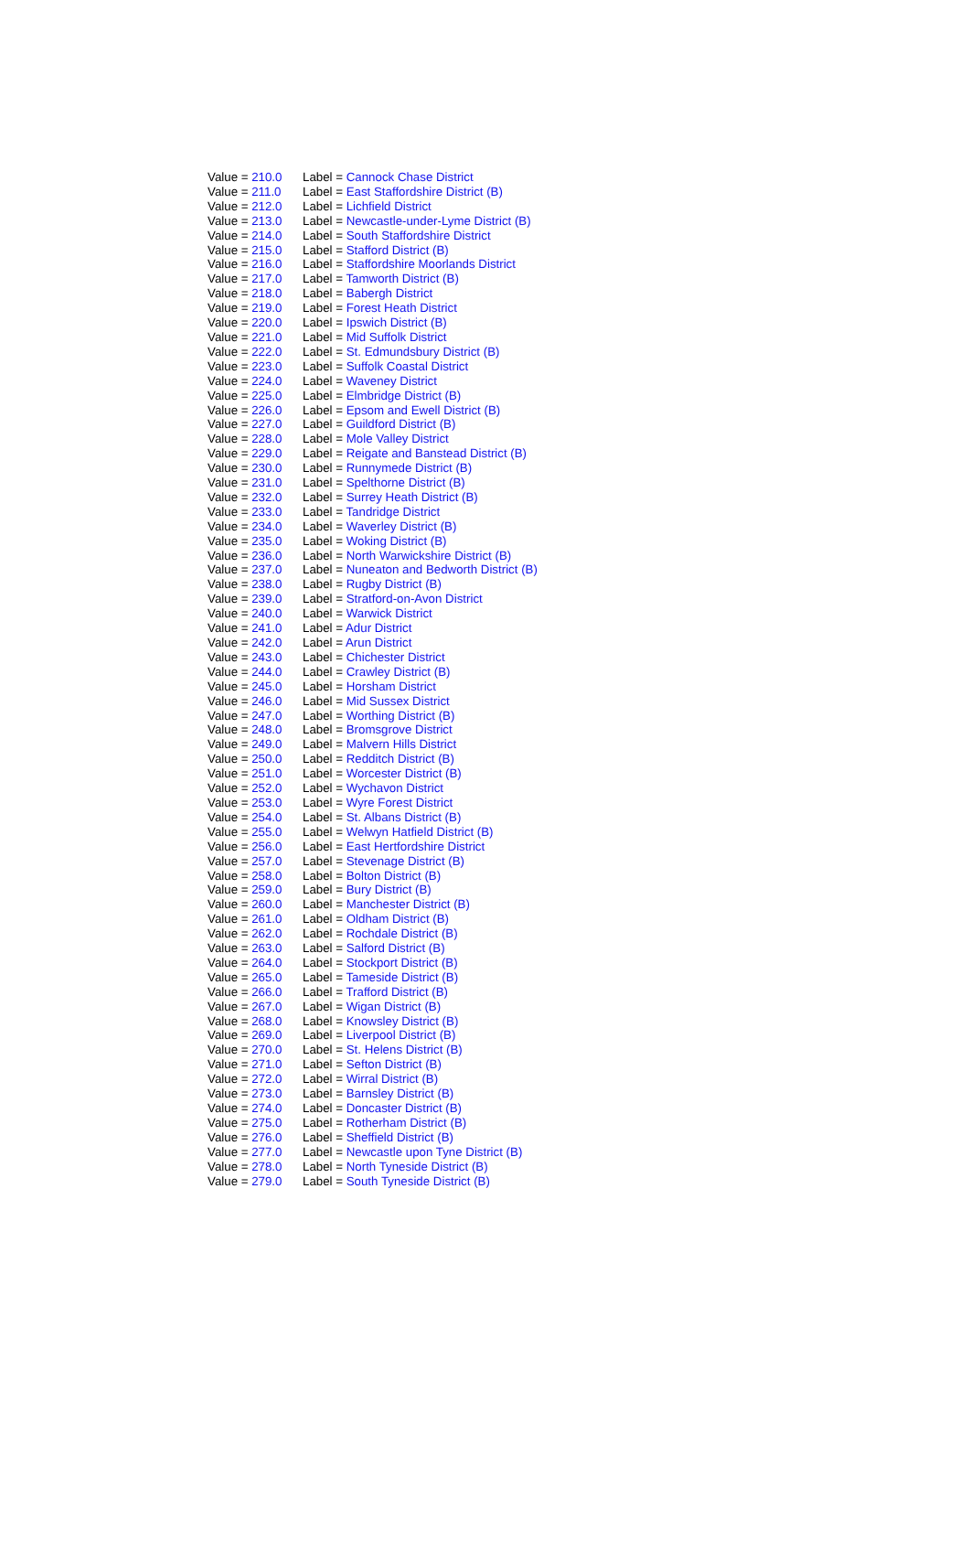| Value = 210.0 | Label = Cannock Chase District |
| Value = 211.0 | Label = East Staffordshire District (B) |
| Value = 212.0 | Label = Lichfield District |
| Value = 213.0 | Label = Newcastle-under-Lyme District (B) |
| Value = 214.0 | Label = South Staffordshire District |
| Value = 215.0 | Label = Stafford District (B) |
| Value = 216.0 | Label = Staffordshire Moorlands District |
| Value = 217.0 | Label = Tamworth District (B) |
| Value = 218.0 | Label = Babergh District |
| Value = 219.0 | Label = Forest Heath District |
| Value = 220.0 | Label = Ipswich District (B) |
| Value = 221.0 | Label = Mid Suffolk District |
| Value = 222.0 | Label = St. Edmundsbury District (B) |
| Value = 223.0 | Label = Suffolk Coastal District |
| Value = 224.0 | Label = Waveney District |
| Value = 225.0 | Label = Elmbridge District (B) |
| Value = 226.0 | Label = Epsom and Ewell District (B) |
| Value = 227.0 | Label = Guildford District (B) |
| Value = 228.0 | Label = Mole Valley District |
| Value = 229.0 | Label = Reigate and Banstead District (B) |
| Value = 230.0 | Label = Runnymede District (B) |
| Value = 231.0 | Label = Spelthorne District (B) |
| Value = 232.0 | Label = Surrey Heath District (B) |
| Value = 233.0 | Label = Tandridge District |
| Value = 234.0 | Label = Waverley District (B) |
| Value = 235.0 | Label = Woking District (B) |
| Value = 236.0 | Label = North Warwickshire District (B) |
| Value = 237.0 | Label = Nuneaton and Bedworth District (B) |
| Value = 238.0 | Label = Rugby District (B) |
| Value = 239.0 | Label = Stratford-on-Avon District |
| Value = 240.0 | Label = Warwick District |
| Value = 241.0 | Label = Adur District |
| Value = 242.0 | Label = Arun District |
| Value = 243.0 | Label = Chichester District |
| Value = 244.0 | Label = Crawley District (B) |
| Value = 245.0 | Label = Horsham District |
| Value = 246.0 | Label = Mid Sussex District |
| Value = 247.0 | Label = Worthing District (B) |
| Value = 248.0 | Label = Bromsgrove District |
| Value = 249.0 | Label = Malvern Hills District |
| Value = 250.0 | Label = Redditch District (B) |
| Value = 251.0 | Label = Worcester District (B) |
| Value = 252.0 | Label = Wychavon District |
| Value = 253.0 | Label = Wyre Forest District |
| Value = 254.0 | Label = St. Albans District (B) |
| Value = 255.0 | Label = Welwyn Hatfield District (B) |
| Value = 256.0 | Label = East Hertfordshire District |
| Value = 257.0 | Label = Stevenage District (B) |
| Value = 258.0 | Label = Bolton District (B) |
| Value = 259.0 | Label = Bury District (B) |
| Value = 260.0 | Label = Manchester District (B) |
| Value = 261.0 | Label = Oldham District (B) |
| Value = 262.0 | Label = Rochdale District (B) |
| Value = 263.0 | Label = Salford District (B) |
| Value = 264.0 | Label = Stockport District (B) |
| Value = 265.0 | Label = Tameside District (B) |
| Value = 266.0 | Label = Trafford District (B) |
| Value = 267.0 | Label = Wigan District (B) |
| Value = 268.0 | Label = Knowsley District (B) |
| Value = 269.0 | Label = Liverpool District (B) |
| Value = 270.0 | Label = St. Helens District (B) |
| Value = 271.0 | Label = Sefton District (B) |
| Value = 272.0 | Label = Wirral District (B) |
| Value = 273.0 | Label = Barnsley District (B) |
| Value = 274.0 | Label = Doncaster District (B) |
| Value = 275.0 | Label = Rotherham District (B) |
| Value = 276.0 | Label = Sheffield District (B) |
| Value = 277.0 | Label = Newcastle upon Tyne District (B) |
| Value = 278.0 | Label = North Tyneside District (B) |
| Value = 279.0 | Label = South Tyneside District (B) |